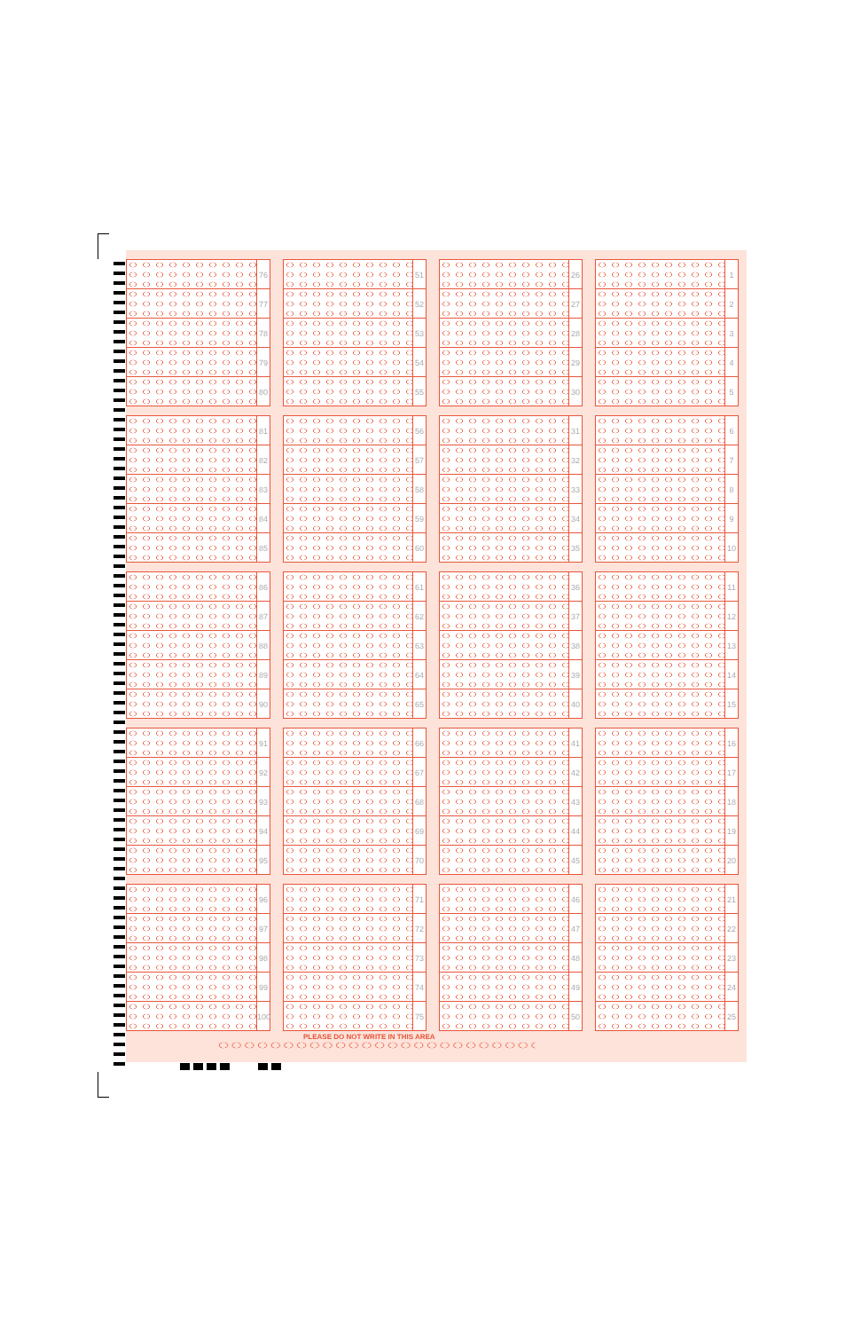76
77
78
79
80
51
52
53
54
55
26
27
28
29
30
1
2
3
4
5
81
82
83
84
85
56
57
58
59
60
31
32
33
34
35
6
7
8
9
10
86
87
88
89
90
61
62
63
64
65
36
37
38
39
40
11
12
13
14
15
91
92
93
94
95
66
67
68
69
70
41
42
43
44
45
16
17
18
19
20
96
97
98
99
100
71
72
73
74
75
46
47
48
49
50
21
22
23
24
25
PLEASE DO NOT WRITE IN THIS AREA